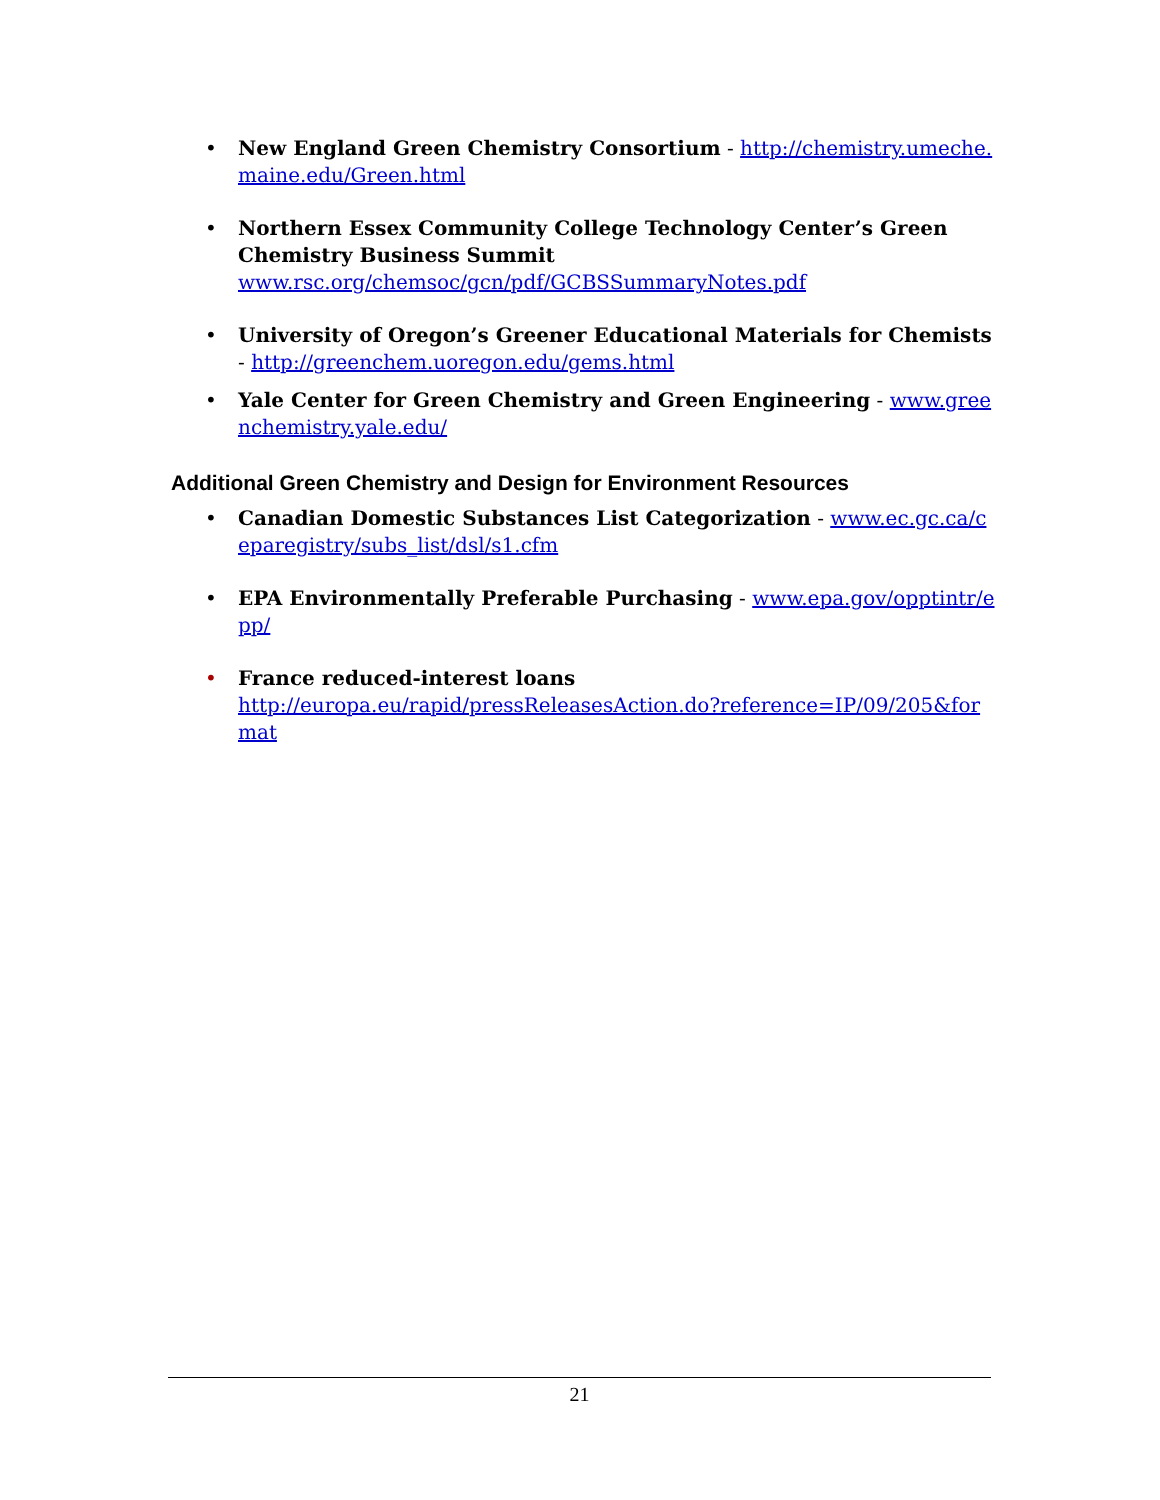• New England Green Chemistry Consortium - http://chemistry.umeche.maine.edu/Green.html
• Northern Essex Community College Technology Center’s Green Chemistry Business Summit
www.rsc.org/chemsoc/gcn/pdf/GCBSSummaryNotes.pdf
• University of Oregon’s Greener Educational Materials for Chemists - http://greenchem.uoregon.edu/gems.html
• Yale Center for Green Chemistry and Green Engineering - www.greenchemistry.yale.edu/
Additional Green Chemistry and Design for Environment Resources
• Canadian Domestic Substances List Categorization - www.ec.gc.ca/ceparegistry/subs_list/dsl/s1.cfm
• EPA Environmentally Preferable Purchasing - www.epa.gov/opptintr/epp/
• France reduced-interest loans
http://europa.eu/rapid/pressReleasesAction.do?reference=IP/09/205&format
21